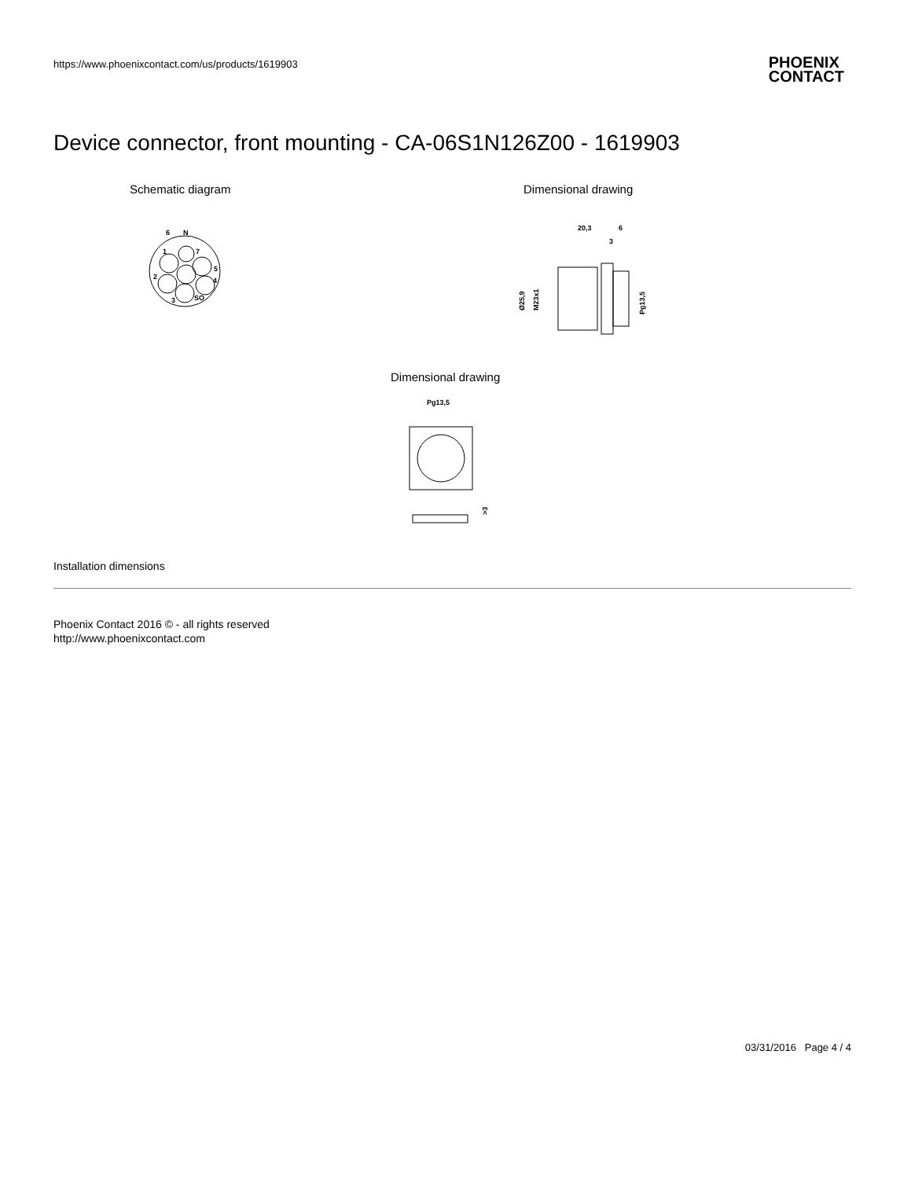https://www.phoenixcontact.com/us/products/1619903
PHOENIX
CONTACT
Device connector, front mounting - CA-06S1N126Z00 - 1619903
Schematic diagram Dimensional drawing
6
N
1
7
5
4
2
3
SO
20,3
6
3
Ø25,9
M23x1
Pg13,5
Dimensional drawing
Pg13,5
>3
Installation dimensions
Phoenix Contact 2016 © - all rights reserved
http://www.phoenixcontact.com
03/31/2016 Page 4 / 4